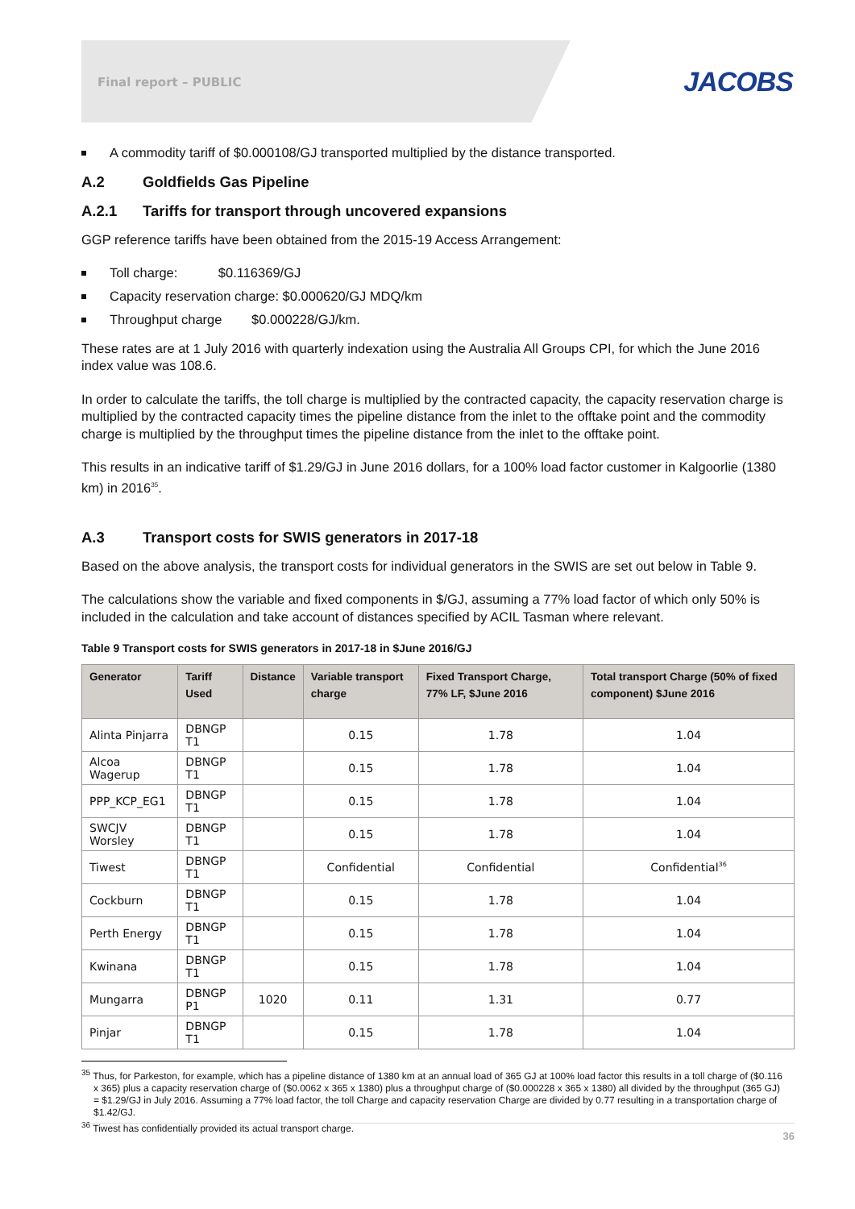Final report – PUBLIC JACOBS
A commodity tariff of $0.000108/GJ transported multiplied by the distance transported.
A.2 Goldfields Gas Pipeline
A.2.1 Tariffs for transport through uncovered expansions
GGP reference tariffs have been obtained from the 2015-19 Access Arrangement:
Toll charge: $0.116369/GJ
Capacity reservation charge: $0.000620/GJ MDQ/km
Throughput charge $0.000228/GJ/km.
These rates are at 1 July 2016 with quarterly indexation using the Australia All Groups CPI, for which the June 2016 index value was 108.6.
In order to calculate the tariffs, the toll charge is multiplied by the contracted capacity, the capacity reservation charge is multiplied by the contracted capacity times the pipeline distance from the inlet to the offtake point and the commodity charge is multiplied by the throughput times the pipeline distance from the inlet to the offtake point.
This results in an indicative tariff of $1.29/GJ in June 2016 dollars, for a 100% load factor customer in Kalgoorlie (1380 km) in 2016<sup>35</sup>.
A.3 Transport costs for SWIS generators in 2017-18
Based on the above analysis, the transport costs for individual generators in the SWIS are set out below in Table 9.
The calculations show the variable and fixed components in $/GJ, assuming a 77% load factor of which only 50% is included in the calculation and take account of distances specified by ACIL Tasman where relevant.
Table 9 Transport costs for SWIS generators in 2017-18 in $June 2016/GJ
| Generator | Tariff Used | Distance | Variable transport charge | Fixed Transport Charge, 77% LF, $June 2016 | Total transport Charge (50% of fixed component) $June 2016 |
| --- | --- | --- | --- | --- | --- |
| Alinta Pinjarra | DBNGP T1 | | 0.15 | 1.78 | 1.04 |
| Alcoa Wagerup | DBNGP T1 | | 0.15 | 1.78 | 1.04 |
| PPP_KCP_EG1 | DBNGP T1 | | 0.15 | 1.78 | 1.04 |
| SWCJV Worsley | DBNGP T1 | | 0.15 | 1.78 | 1.04 |
| Tiwest | DBNGP T1 | | Confidential | Confidential | Confidential<sup>36</sup> |
| Cockburn | DBNGP T1 | | 0.15 | 1.78 | 1.04 |
| Perth Energy | DBNGP T1 | | 0.15 | 1.78 | 1.04 |
| Kwinana | DBNGP T1 | | 0.15 | 1.78 | 1.04 |
| Mungarra | DBNGP P1 | 1020 | 0.11 | 1.31 | 0.77 |
| Pinjar | DBNGP T1 | | 0.15 | 1.78 | 1.04 |
<sup>35</sup> Thus, for Parkeston, for example, which has a pipeline distance of 1380 km at an annual load of 365 GJ at 100% load factor this results in a toll charge of ($0.116 x 365) plus a capacity reservation charge of ($0.0062 x 365 x 1380) plus a throughput charge of ($0.000228 x 365 x 1380) all divided by the throughput (365 GJ) = $1.29/GJ in July 2016. Assuming a 77% load factor, the toll Charge and capacity reservation Charge are divided by 0.77 resulting in a transportation charge of $1.42/GJ.
<sup>36</sup> Tiwest has confidentially provided its actual transport charge.
36